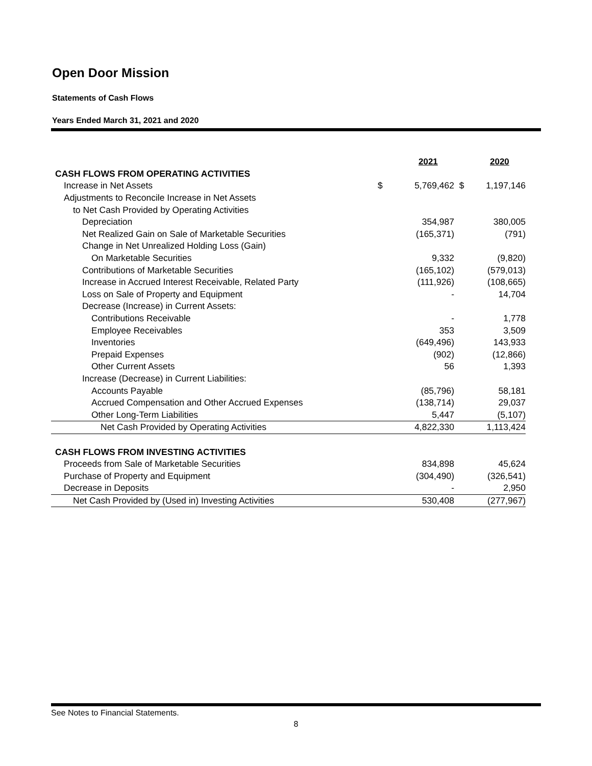Open Door Mission
Statements of Cash Flows
Years Ended March 31, 2021 and 2020
| | | 2021 | | 2020 |
| --- | --- | --- | --- | --- |
| CASH FLOWS FROM OPERATING ACTIVITIES | | | | |
| Increase in Net Assets | $ | 5,769,462 | $ | 1,197,146 |
| Adjustments to Reconcile Increase in Net Assets | | | | |
| to Net Cash Provided by Operating Activities | | | | |
| Depreciation | | 354,987 | | 380,005 |
| Net Realized Gain on Sale of Marketable Securities | | (165,371) | | (791) |
| Change in Net Unrealized Holding Loss (Gain) | | | | |
| On Marketable Securities | | 9,332 | | (9,820) |
| Contributions of Marketable Securities | | (165,102) | | (579,013) |
| Increase in Accrued Interest Receivable, Related Party | | (111,926) | | (108,665) |
| Loss on Sale of Property and Equipment | | - | | 14,704 |
| Decrease (Increase) in Current Assets: | | | | |
| Contributions Receivable | | - | | 1,778 |
| Employee Receivables | | 353 | | 3,509 |
| Inventories | | (649,496) | | 143,933 |
| Prepaid Expenses | | (902) | | (12,866) |
| Other Current Assets | | 56 | | 1,393 |
| Increase (Decrease) in Current Liabilities: | | | | |
| Accounts Payable | | (85,796) | | 58,181 |
| Accrued Compensation and Other Accrued Expenses | | (138,714) | | 29,037 |
| Other Long-Term Liabilities | | 5,447 | | (5,107) |
| Net Cash Provided by Operating Activities | | 4,822,330 | | 1,113,424 |
| CASH FLOWS FROM INVESTING ACTIVITIES | | | | |
| Proceeds from Sale of Marketable Securities | | 834,898 | | 45,624 |
| Purchase of Property and Equipment | | (304,490) | | (326,541) |
| Decrease in Deposits | | - | | 2,950 |
| Net Cash Provided by (Used in) Investing Activities | | 530,408 | | (277,967) |
See Notes to Financial Statements.
8